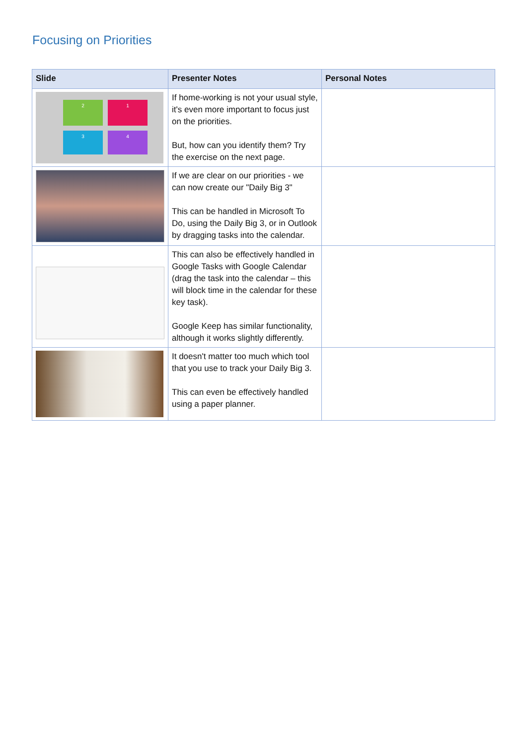Focusing on Priorities
| Slide | Presenter Notes | Personal Notes |
| --- | --- | --- |
| 2 1 3 4 | If home-working is not your usual style, it's even more important to focus just on the priorities. But, how can you identify them? Try the exercise on the next page. | |
| | If we are clear on our priorities - we can now create our "Daily Big 3" This can be handled in Microsoft To Do, using the Daily Big 3, or in Outlook by dragging tasks into the calendar. | |
| | This can also be effectively handled in Google Tasks with Google Calendar (drag the task into the calendar – this will block time in the calendar for these key task). Google Keep has similar functionality, although it works slightly differently. | |
| | It doesn't matter too much which tool that you use to track your Daily Big 3. This can even be effectively handled using a paper planner. | |